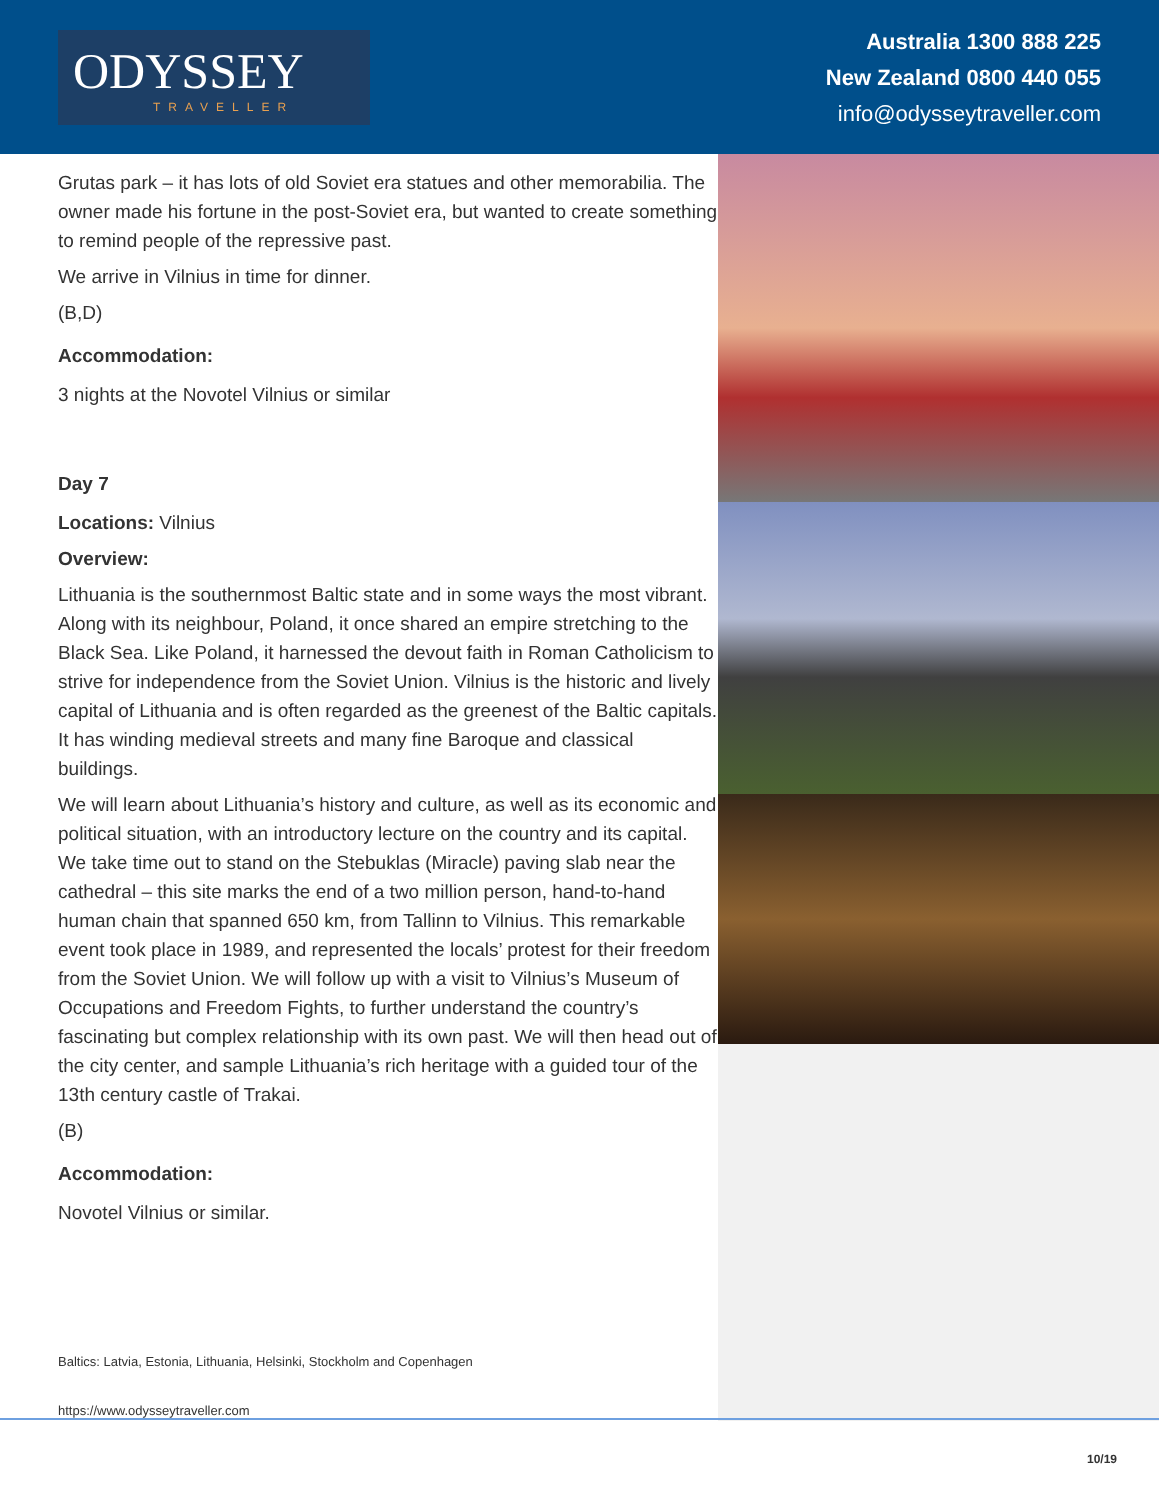ODYSSEY
TRAVELLER
Australia 1300 888 225
New Zealand 0800 440 055
info@odysseytraveller.com
Grutas park – it has lots of old Soviet era statues and other memorabilia. The owner made his fortune in the post-Soviet era, but wanted to create something to remind people of the repressive past.
We arrive in Vilnius in time for dinner.
(B,D)
Accommodation:
3 nights at the Novotel Vilnius or similar
Day 7
Locations: Vilnius
Overview:
Lithuania is the southernmost Baltic state and in some ways the most vibrant. Along with its neighbour, Poland, it once shared an empire stretching to the Black Sea. Like Poland, it harnessed the devout faith in Roman Catholicism to strive for independence from the Soviet Union. Vilnius is the historic and lively capital of Lithuania and is often regarded as the greenest of the Baltic capitals. It has winding medieval streets and many fine Baroque and classical buildings.
We will learn about Lithuania’s history and culture, as well as its economic and political situation, with an introductory lecture on the country and its capital. We take time out to stand on the Stebuklas (Miracle) paving slab near the cathedral – this site marks the end of a two million person, hand-to-hand human chain that spanned 650 km, from Tallinn to Vilnius. This remarkable event took place in 1989, and represented the locals’ protest for their freedom from the Soviet Union. We will follow up with a visit to Vilnius’s Museum of Occupations and Freedom Fights, to further understand the country’s fascinating but complex relationship with its own past. We will then head out of the city center, and sample Lithuania’s rich heritage with a guided tour of the 13th century castle of Trakai.
(B)
Accommodation:
Novotel Vilnius or similar.
Baltics: Latvia, Estonia, Lithuania, Helsinki, Stockholm and Copenhagen
https://www.odysseytraveller.com
10/19